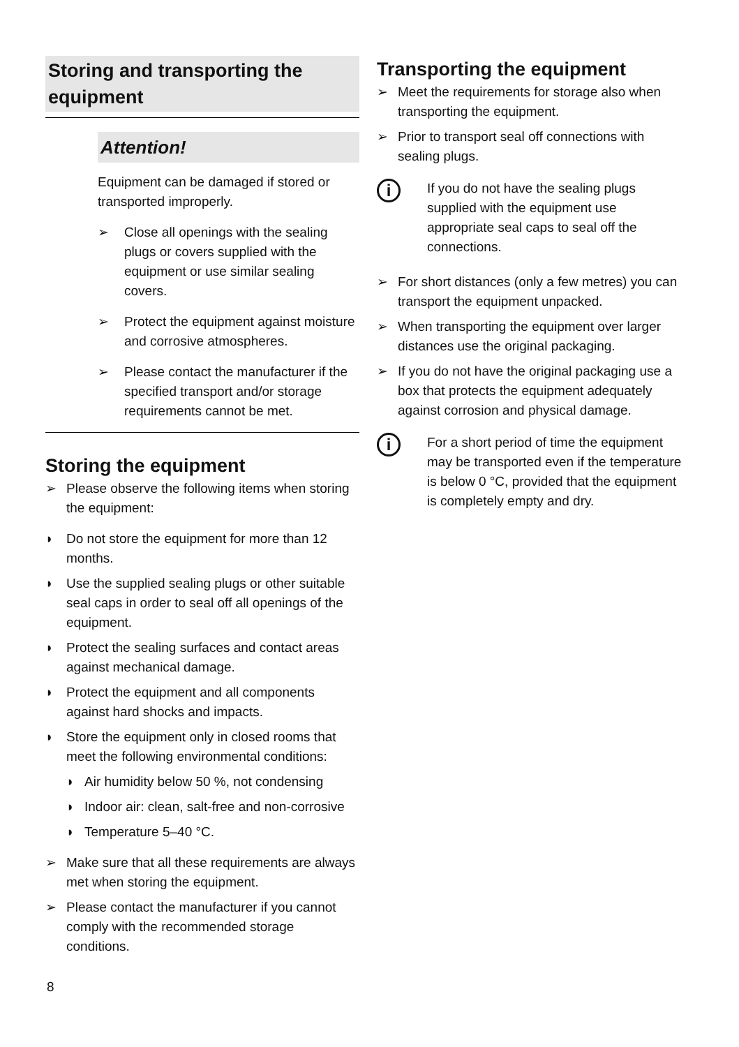Storing and transporting the equipment
Attention!
Equipment can be damaged if stored or transported improperly.
➢ Close all openings with the sealing plugs or covers supplied with the equipment or use similar sealing covers.
➢ Protect the equipment against moisture and corrosive atmospheres.
➢ Please contact the manufacturer if the specified transport and/or storage requirements cannot be met.
Storing the equipment
➢ Please observe the following items when storing the equipment:
◗ Do not store the equipment for more than 12 months.
◗ Use the supplied sealing plugs or other suitable seal caps in order to seal off all openings of the equipment.
◗ Protect the sealing surfaces and contact areas against mechanical damage.
◗ Protect the equipment and all components against hard shocks and impacts.
◗ Store the equipment only in closed rooms that meet the following environmental conditions:
◗ Air humidity below 50 %, not condensing
◗ Indoor air: clean, salt-free and non-corrosive
◗ Temperature 5–40 °C.
➢ Make sure that all these requirements are always met when storing the equipment.
➢ Please contact the manufacturer if you cannot comply with the recommended storage conditions.
Transporting the equipment
➢ Meet the requirements for storage also when transporting the equipment.
➢ Prior to transport seal off connections with sealing plugs.
i
If you do not have the sealing plugs supplied with the equipment use appropriate seal caps to seal off the connections.
➢ For short distances (only a few metres) you can transport the equipment unpacked.
➢ When transporting the equipment over larger distances use the original packaging.
➢ If you do not have the original packaging use a box that protects the equipment adequately against corrosion and physical damage.
i
For a short period of time the equipment may be transported even if the temperature is below 0 °C, provided that the equipment is completely empty and dry.
8